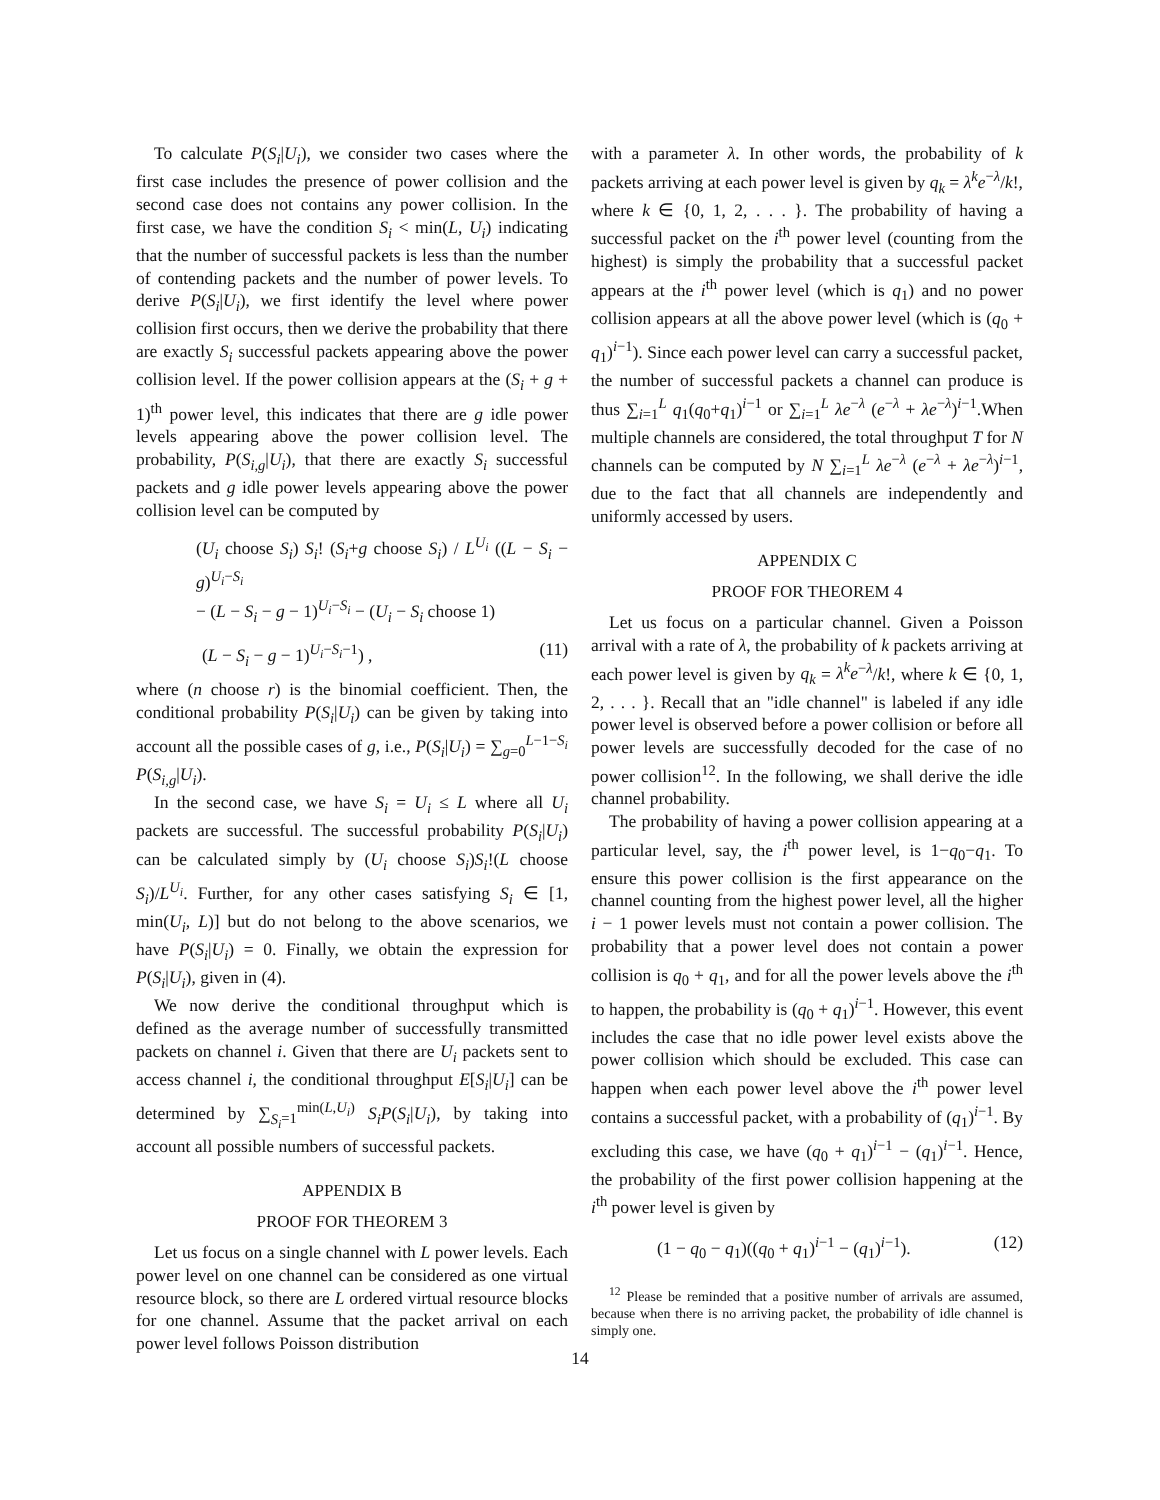To calculate P(S<sub>i</sub>|U<sub>i</sub>), we consider two cases where the first case includes the presence of power collision and the second case does not contains any power collision. In the first case, we have the condition S<sub>i</sub> < min(L, U<sub>i</sub>) indicating that the number of successful packets is less than the number of contending packets and the number of power levels. To derive P(S<sub>i</sub>|U<sub>i</sub>), we first identify the level where power collision first occurs, then we derive the probability that there are exactly S<sub>i</sub> successful packets appearing above the power collision level. If the power collision appears at the (S<sub>i</sub> + g + 1)<sup>th</sup> power level, this indicates that there are g idle power levels appearing above the power collision level. The probability, P(S<sub>i,g</sub>|U<sub>i</sub>), that there are exactly S<sub>i</sub> successful packets and g idle power levels appearing above the power collision level can be computed by
(U<sub>i</sub> choose S<sub>i</sub>) S<sub>i</sub>! (S<sub>i</sub>+g choose S<sub>i</sub>) / L<sup>U<sub>i</sub></sup> ((L − S<sub>i</sub> − g)<sup>U<sub>i</sub>−S<sub>i</sub></sup>
− (L − S<sub>i</sub> − g − 1)<sup>U<sub>i</sub>−S<sub>i</sub></sup> − (U<sub>i</sub> − S<sub>i</sub> choose 1)
(L − S<sub>i</sub> − g − 1)<sup>U<sub>i</sub>−S<sub>i</sub>−1</sup>) , (11)
where (n choose r) is the binomial coefficient. Then, the conditional probability P(S<sub>i</sub>|U<sub>i</sub>) can be given by taking into account all the possible cases of g, i.e., P(S<sub>i</sub>|U<sub>i</sub>) = ∑<sub>g=0</sub><sup>L−1−S<sub>i</sub></sup> P(S<sub>i,g</sub>|U<sub>i</sub>).
In the second case, we have S<sub>i</sub> = U<sub>i</sub> ≤ L where all U<sub>i</sub> packets are successful. The successful probability P(S<sub>i</sub>|U<sub>i</sub>) can be calculated simply by (U<sub>i</sub> choose S<sub>i</sub>)S<sub>i</sub>!(L choose S<sub>i</sub>)/L<sup>U<sub>i</sub></sup>. Further, for any other cases satisfying S<sub>i</sub> ∈ [1, min(U<sub>i</sub>, L)] but do not belong to the above scenarios, we have P(S<sub>i</sub>|U<sub>i</sub>) = 0. Finally, we obtain the expression for P(S<sub>i</sub>|U<sub>i</sub>), given in (4).
We now derive the conditional throughput which is defined as the average number of successfully transmitted packets on channel i. Given that there are U<sub>i</sub> packets sent to access channel i, the conditional throughput E[S<sub>i</sub>|U<sub>i</sub>] can be determined by ∑<sub>S<sub>i</sub>=1</sub><sup>min(L,U<sub>i</sub>)</sup> S<sub>i</sub>P(S<sub>i</sub>|U<sub>i</sub>), by taking into account all possible numbers of successful packets.
APPENDIX B
PROOF FOR THEOREM 3
Let us focus on a single channel with L power levels. Each power level on one channel can be considered as one virtual resource block, so there are L ordered virtual resource blocks for one channel. Assume that the packet arrival on each power level follows Poisson distribution
with a parameter λ. In other words, the probability of k packets arriving at each power level is given by q<sub>k</sub> = λ<sup>k</sup>e<sup>−λ</sup>/k!, where k ∈ {0, 1, 2, . . . }. The probability of having a successful packet on the i<sup>th</sup> power level (counting from the highest) is simply the probability that a successful packet appears at the i<sup>th</sup> power level (which is q<sub>1</sub>) and no power collision appears at all the above power level (which is (q<sub>0</sub> + q<sub>1</sub>)<sup>i−1</sup>). Since each power level can carry a successful packet, the number of successful packets a channel can produce is thus ∑<sub>i=1</sub><sup>L</sup> q<sub>1</sub>(q<sub>0</sub>+q<sub>1</sub>)<sup>i−1</sup> or ∑<sub>i=1</sub><sup>L</sup> λe<sup>−λ</sup> (e<sup>−λ</sup> + λe<sup>−λ</sup>)<sup>i−1</sup>.When multiple channels are considered, the total throughput T for N channels can be computed by N ∑<sub>i=1</sub><sup>L</sup> λe<sup>−λ</sup> (e<sup>−λ</sup> + λe<sup>−λ</sup>)<sup>i−1</sup>, due to the fact that all channels are independently and uniformly accessed by users.
APPENDIX C
PROOF FOR THEOREM 4
Let us focus on a particular channel. Given a Poisson arrival with a rate of λ, the probability of k packets arriving at each power level is given by q<sub>k</sub> = λ<sup>k</sup>e<sup>−λ</sup>/k!, where k ∈ {0, 1, 2, . . . }. Recall that an "idle channel" is labeled if any idle power level is observed before a power collision or before all power levels are successfully decoded for the case of no power collision<sup>12</sup>. In the following, we shall derive the idle channel probability.
The probability of having a power collision appearing at a particular level, say, the i<sup>th</sup> power level, is 1−q<sub>0</sub>−q<sub>1</sub>. To ensure this power collision is the first appearance on the channel counting from the highest power level, all the higher i − 1 power levels must not contain a power collision. The probability that a power level does not contain a power collision is q<sub>0</sub> + q<sub>1</sub>, and for all the power levels above the i<sup>th</sup> to happen, the probability is (q<sub>0</sub> + q<sub>1</sub>)<sup>i−1</sup>. However, this event includes the case that no idle power level exists above the power collision which should be excluded. This case can happen when each power level above the i<sup>th</sup> power level contains a successful packet, with a probability of (q<sub>1</sub>)<sup>i−1</sup>. By excluding this case, we have (q<sub>0</sub> + q<sub>1</sub>)<sup>i−1</sup> − (q<sub>1</sub>)<sup>i−1</sup>. Hence, the probability of the first power collision happening at the i<sup>th</sup> power level is given by
(1 − q<sub>0</sub> − q<sub>1</sub>)((q<sub>0</sub> + q<sub>1</sub>)<sup>i−1</sup> − (q<sub>1</sub>)<sup>i−1</sup>). (12)
<sup>12</sup> Please be reminded that a positive number of arrivals are assumed, because when there is no arriving packet, the probability of idle channel is simply one.
14